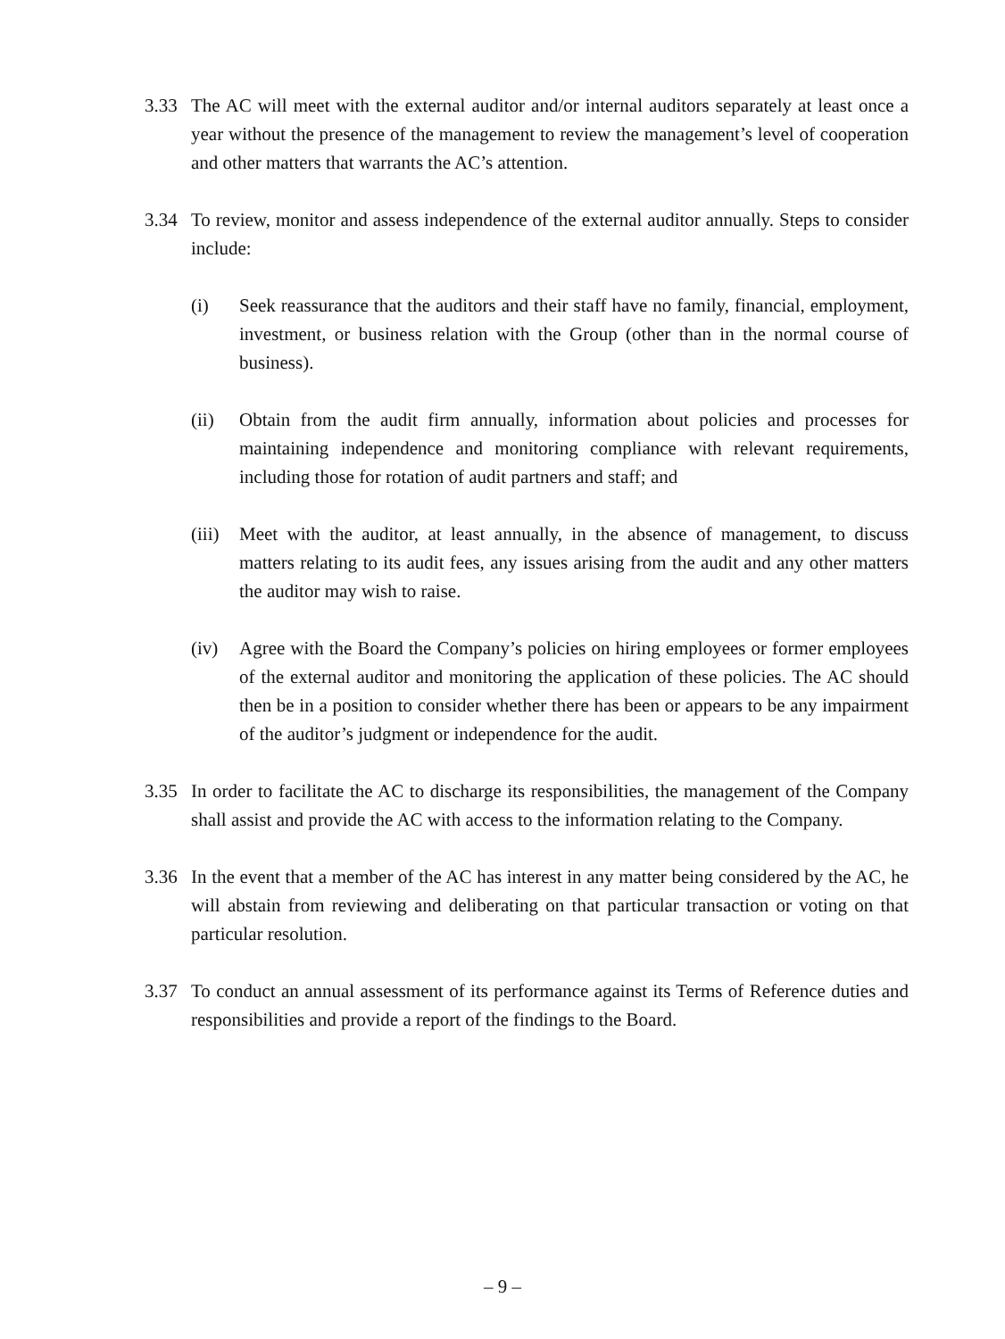3.33 The AC will meet with the external auditor and/or internal auditors separately at least once a year without the presence of the management to review the management’s level of cooperation and other matters that warrants the AC’s attention.
3.34 To review, monitor and assess independence of the external auditor annually. Steps to consider include:
(i) Seek reassurance that the auditors and their staff have no family, financial, employment, investment, or business relation with the Group (other than in the normal course of business).
(ii) Obtain from the audit firm annually, information about policies and processes for maintaining independence and monitoring compliance with relevant requirements, including those for rotation of audit partners and staff; and
(iii)
Meet with the auditor, at least annually, in the absence of management, to discuss matters relating to its audit fees, any issues arising from the audit and any other matters the auditor may wish to raise.
(iv) Agree with the Board the Company’s policies on hiring employees or former employees of the external auditor and monitoring the application of these policies. The AC should then be in a position to consider whether there has been or appears to be any impairment of the auditor’s judgment or independence for the audit.
3.35 In order to facilitate the AC to discharge its responsibilities, the management of the Company shall assist and provide the AC with access to the information relating to the Company.
3.36 In the event that a member of the AC has interest in any matter being considered by the AC, he will abstain from reviewing and deliberating on that particular transaction or voting on that particular resolution.
3.37 To conduct an annual assessment of its performance against its Terms of Reference duties and responsibilities and provide a report of the findings to the Board.
– 9 –